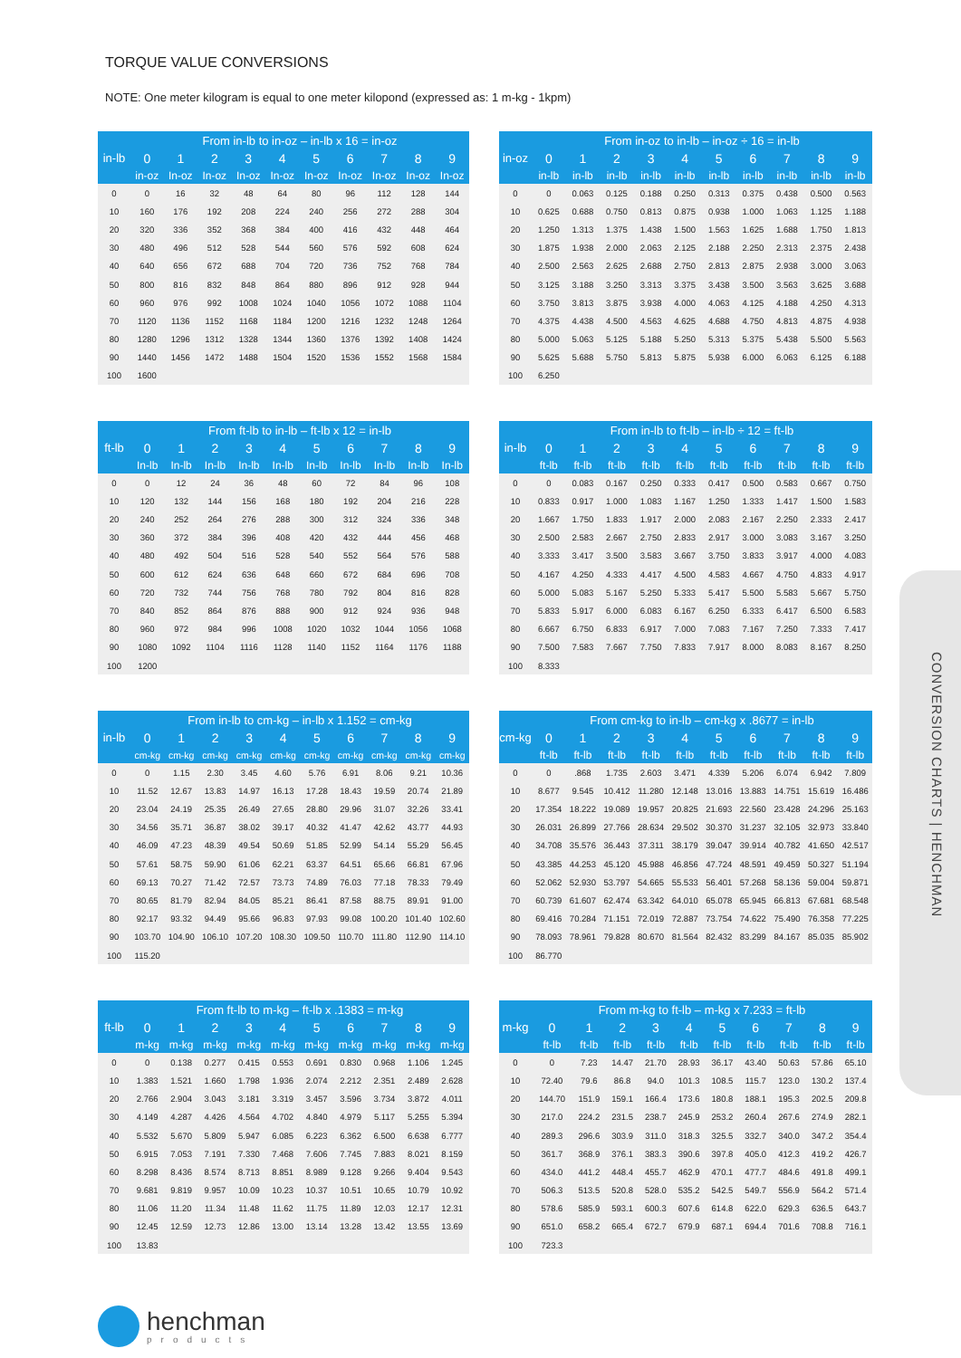CONVERSION CHARTS | HENCHMAN
TORQUE VALUE CONVERSIONS
NOTE: One meter kilogram is equal to one meter kilopond (expressed as: 1 m-kg - 1kpm)
| in-lb | From in-lb to in-oz – in-lb x 16 = in-oz | | | | | | | | | |
| --- | --- | --- | --- | --- | --- | --- | --- | --- | --- | --- |
| | 0 | 1 | 2 | 3 | 4 | 5 | 6 | 7 | 8 | 9 |
| | in-oz | In-oz | In-oz | In-oz | In-oz | In-oz | In-oz | In-oz | In-oz | In-oz |
| 0 | 0 | 16 | 32 | 48 | 64 | 80 | 96 | 112 | 128 | 144 |
| 10 | 160 | 176 | 192 | 208 | 224 | 240 | 256 | 272 | 288 | 304 |
| 20 | 320 | 336 | 352 | 368 | 384 | 400 | 416 | 432 | 448 | 464 |
| 30 | 480 | 496 | 512 | 528 | 544 | 560 | 576 | 592 | 608 | 624 |
| 40 | 640 | 656 | 672 | 688 | 704 | 720 | 736 | 752 | 768 | 784 |
| 50 | 800 | 816 | 832 | 848 | 864 | 880 | 896 | 912 | 928 | 944 |
| 60 | 960 | 976 | 992 | 1008 | 1024 | 1040 | 1056 | 1072 | 1088 | 1104 |
| 70 | 1120 | 1136 | 1152 | 1168 | 1184 | 1200 | 1216 | 1232 | 1248 | 1264 |
| 80 | 1280 | 1296 | 1312 | 1328 | 1344 | 1360 | 1376 | 1392 | 1408 | 1424 |
| 90 | 1440 | 1456 | 1472 | 1488 | 1504 | 1520 | 1536 | 1552 | 1568 | 1584 |
| 100 | 1600 | | | | | | | | | |
| in-oz | From in-oz to in-lb – in-oz ÷ 16 = in-lb | | | | | | | | | |
| --- | --- | --- | --- | --- | --- | --- | --- | --- | --- | --- |
| | 0 | 1 | 2 | 3 | 4 | 5 | 6 | 7 | 8 | 9 |
| | in-lb | in-lb | in-lb | in-lb | in-lb | in-lb | in-lb | in-lb | in-lb | in-lb |
| 0 | 0 | 0.063 | 0.125 | 0.188 | 0.250 | 0.313 | 0.375 | 0.438 | 0.500 | 0.563 |
| 10 | 0.625 | 0.688 | 0.750 | 0.813 | 0.875 | 0.938 | 1.000 | 1.063 | 1.125 | 1.188 |
| 20 | 1.250 | 1.313 | 1.375 | 1.438 | 1.500 | 1.563 | 1.625 | 1.688 | 1.750 | 1.813 |
| 30 | 1.875 | 1.938 | 2.000 | 2.063 | 2.125 | 2.188 | 2.250 | 2.313 | 2.375 | 2.438 |
| 40 | 2.500 | 2.563 | 2.625 | 2.688 | 2.750 | 2.813 | 2.875 | 2.938 | 3.000 | 3.063 |
| 50 | 3.125 | 3.188 | 3.250 | 3.313 | 3.375 | 3.438 | 3.500 | 3.563 | 3.625 | 3.688 |
| 60 | 3.750 | 3.813 | 3.875 | 3.938 | 4.000 | 4.063 | 4.125 | 4.188 | 4.250 | 4.313 |
| 70 | 4.375 | 4.438 | 4.500 | 4.563 | 4.625 | 4.688 | 4.750 | 4.813 | 4.875 | 4.938 |
| 80 | 5.000 | 5.063 | 5.125 | 5.188 | 5.250 | 5.313 | 5.375 | 5.438 | 5.500 | 5.563 |
| 90 | 5.625 | 5.688 | 5.750 | 5.813 | 5.875 | 5.938 | 6.000 | 6.063 | 6.125 | 6.188 |
| 100 | 6.250 | | | | | | | | | |
| ft-lb | From ft-lb to in-lb – ft-lb x 12 = in-lb | | | | | | | | | |
| --- | --- | --- | --- | --- | --- | --- | --- | --- | --- | --- |
| | 0 | 1 | 2 | 3 | 4 | 5 | 6 | 7 | 8 | 9 |
| | In-lb | In-lb | In-lb | In-lb | In-lb | In-lb | In-lb | In-lb | In-lb | In-lb |
| 0 | 0 | 12 | 24 | 36 | 48 | 60 | 72 | 84 | 96 | 108 |
| 10 | 120 | 132 | 144 | 156 | 168 | 180 | 192 | 204 | 216 | 228 |
| 20 | 240 | 252 | 264 | 276 | 288 | 300 | 312 | 324 | 336 | 348 |
| 30 | 360 | 372 | 384 | 396 | 408 | 420 | 432 | 444 | 456 | 468 |
| 40 | 480 | 492 | 504 | 516 | 528 | 540 | 552 | 564 | 576 | 588 |
| 50 | 600 | 612 | 624 | 636 | 648 | 660 | 672 | 684 | 696 | 708 |
| 60 | 720 | 732 | 744 | 756 | 768 | 780 | 792 | 804 | 816 | 828 |
| 70 | 840 | 852 | 864 | 876 | 888 | 900 | 912 | 924 | 936 | 948 |
| 80 | 960 | 972 | 984 | 996 | 1008 | 1020 | 1032 | 1044 | 1056 | 1068 |
| 90 | 1080 | 1092 | 1104 | 1116 | 1128 | 1140 | 1152 | 1164 | 1176 | 1188 |
| 100 | 1200 | | | | | | | | | |
| in-lb | From in-lb to ft-lb – in-lb ÷ 12 = ft-lb | | | | | | | | | |
| --- | --- | --- | --- | --- | --- | --- | --- | --- | --- | --- |
| | 0 | 1 | 2 | 3 | 4 | 5 | 6 | 7 | 8 | 9 |
| | ft-lb | ft-lb | ft-lb | ft-lb | ft-lb | ft-lb | ft-lb | ft-lb | ft-lb | ft-lb |
| 0 | 0 | 0.083 | 0.167 | 0.250 | 0.333 | 0.417 | 0.500 | 0.583 | 0.667 | 0.750 |
| 10 | 0.833 | 0.917 | 1.000 | 1.083 | 1.167 | 1.250 | 1.333 | 1.417 | 1.500 | 1.583 |
| 20 | 1.667 | 1.750 | 1.833 | 1.917 | 2.000 | 2.083 | 2.167 | 2.250 | 2.333 | 2.417 |
| 30 | 2.500 | 2.583 | 2.667 | 2.750 | 2.833 | 2.917 | 3.000 | 3.083 | 3.167 | 3.250 |
| 40 | 3.333 | 3.417 | 3.500 | 3.583 | 3.667 | 3.750 | 3.833 | 3.917 | 4.000 | 4.083 |
| 50 | 4.167 | 4.250 | 4.333 | 4.417 | 4.500 | 4.583 | 4.667 | 4.750 | 4.833 | 4.917 |
| 60 | 5.000 | 5.083 | 5.167 | 5.250 | 5.333 | 5.417 | 5.500 | 5.583 | 5.667 | 5.750 |
| 70 | 5.833 | 5.917 | 6.000 | 6.083 | 6.167 | 6.250 | 6.333 | 6.417 | 6.500 | 6.583 |
| 80 | 6.667 | 6.750 | 6.833 | 6.917 | 7.000 | 7.083 | 7.167 | 7.250 | 7.333 | 7.417 |
| 90 | 7.500 | 7.583 | 7.667 | 7.750 | 7.833 | 7.917 | 8.000 | 8.083 | 8.167 | 8.250 |
| 100 | 8.333 | | | | | | | | | |
| in-lb | From in-lb to cm-kg – in-lb x 1.152 = cm-kg | | | | | | | | | |
| --- | --- | --- | --- | --- | --- | --- | --- | --- | --- | --- |
| | 0 | 1 | 2 | 3 | 4 | 5 | 6 | 7 | 8 | 9 |
| | cm-kg | cm-kg | cm-kg | cm-kg | cm-kg | cm-kg | cm-kg | cm-kg | cm-kg | cm-kg |
| 0 | 0 | 1.15 | 2.30 | 3.45 | 4.60 | 5.76 | 6.91 | 8.06 | 9.21 | 10.36 |
| 10 | 11.52 | 12.67 | 13.83 | 14.97 | 16.13 | 17.28 | 18.43 | 19.59 | 20.74 | 21.89 |
| 20 | 23.04 | 24.19 | 25.35 | 26.49 | 27.65 | 28.80 | 29.96 | 31.07 | 32.26 | 33.41 |
| 30 | 34.56 | 35.71 | 36.87 | 38.02 | 39.17 | 40.32 | 41.47 | 42.62 | 43.77 | 44.93 |
| 40 | 46.09 | 47.23 | 48.39 | 49.54 | 50.69 | 51.85 | 52.99 | 54.14 | 55.29 | 56.45 |
| 50 | 57.61 | 58.75 | 59.90 | 61.06 | 62.21 | 63.37 | 64.51 | 65.66 | 66.81 | 67.96 |
| 60 | 69.13 | 70.27 | 71.42 | 72.57 | 73.73 | 74.89 | 76.03 | 77.18 | 78.33 | 79.49 |
| 70 | 80.65 | 81.79 | 82.94 | 84.05 | 85.21 | 86.41 | 87.58 | 88.75 | 89.91 | 91.00 |
| 80 | 92.17 | 93.32 | 94.49 | 95.66 | 96.83 | 97.93 | 99.08 | 100.20 | 101.40 | 102.60 |
| 90 | 103.70 | 104.90 | 106.10 | 107.20 | 108.30 | 109.50 | 110.70 | 111.80 | 112.90 | 114.10 |
| 100 | 115.20 | | | | | | | | | |
| cm-kg | From cm-kg to in-lb – cm-kg x .8677 = in-lb | | | | | | | | | |
| --- | --- | --- | --- | --- | --- | --- | --- | --- | --- | --- |
| | 0 | 1 | 2 | 3 | 4 | 5 | 6 | 7 | 8 | 9 |
| | ft-lb | ft-lb | ft-lb | ft-lb | ft-lb | ft-lb | ft-lb | ft-lb | ft-lb | ft-lb |
| 0 | 0 | .868 | 1.735 | 2.603 | 3.471 | 4.339 | 5.206 | 6.074 | 6.942 | 7.809 |
| 10 | 8.677 | 9.545 | 10.412 | 11.280 | 12.148 | 13.016 | 13.883 | 14.751 | 15.619 | 16.486 |
| 20 | 17.354 | 18.222 | 19.089 | 19.957 | 20.825 | 21.693 | 22.560 | 23.428 | 24.296 | 25.163 |
| 30 | 26.031 | 26.899 | 27.766 | 28.634 | 29.502 | 30.370 | 31.237 | 32.105 | 32.973 | 33.840 |
| 40 | 34.708 | 35.576 | 36.443 | 37.311 | 38.179 | 39.047 | 39.914 | 40.782 | 41.650 | 42.517 |
| 50 | 43.385 | 44.253 | 45.120 | 45.988 | 46.856 | 47.724 | 48.591 | 49.459 | 50.327 | 51.194 |
| 60 | 52.062 | 52.930 | 53.797 | 54.665 | 55.533 | 56.401 | 57.268 | 58.136 | 59.004 | 59.871 |
| 70 | 60.739 | 61.607 | 62.474 | 63.342 | 64.010 | 65.078 | 65.945 | 66.813 | 67.681 | 68.548 |
| 80 | 69.416 | 70.284 | 71.151 | 72.019 | 72.887 | 73.754 | 74.622 | 75.490 | 76.358 | 77.225 |
| 90 | 78.093 | 78.961 | 79.828 | 80.670 | 81.564 | 82.432 | 83.299 | 84.167 | 85.035 | 85.902 |
| 100 | 86.770 | | | | | | | | | |
| ft-lb | From ft-lb to m-kg – ft-lb x .1383 = m-kg | | | | | | | | | |
| --- | --- | --- | --- | --- | --- | --- | --- | --- | --- | --- |
| | 0 | 1 | 2 | 3 | 4 | 5 | 6 | 7 | 8 | 9 |
| | m-kg | m-kg | m-kg | m-kg | m-kg | m-kg | m-kg | m-kg | m-kg | m-kg |
| 0 | 0 | 0.138 | 0.277 | 0.415 | 0.553 | 0.691 | 0.830 | 0.968 | 1.106 | 1.245 |
| 10 | 1.383 | 1.521 | 1.660 | 1.798 | 1.936 | 2.074 | 2.212 | 2.351 | 2.489 | 2.628 |
| 20 | 2.766 | 2.904 | 3.043 | 3.181 | 3.319 | 3.457 | 3.596 | 3.734 | 3.872 | 4.011 |
| 30 | 4.149 | 4.287 | 4.426 | 4.564 | 4.702 | 4.840 | 4.979 | 5.117 | 5.255 | 5.394 |
| 40 | 5.532 | 5.670 | 5.809 | 5.947 | 6.085 | 6.223 | 6.362 | 6.500 | 6.638 | 6.777 |
| 50 | 6.915 | 7.053 | 7.191 | 7.330 | 7.468 | 7.606 | 7.745 | 7.883 | 8.021 | 8.159 |
| 60 | 8.298 | 8.436 | 8.574 | 8.713 | 8.851 | 8.989 | 9.128 | 9.266 | 9.404 | 9.543 |
| 70 | 9.681 | 9.819 | 9.957 | 10.09 | 10.23 | 10.37 | 10.51 | 10.65 | 10.79 | 10.92 |
| 80 | 11.06 | 11.20 | 11.34 | 11.48 | 11.62 | 11.75 | 11.89 | 12.03 | 12.17 | 12.31 |
| 90 | 12.45 | 12.59 | 12.73 | 12.86 | 13.00 | 13.14 | 13.28 | 13.42 | 13.55 | 13.69 |
| 100 | 13.83 | | | | | | | | | |
| m-kg | From m-kg to ft-lb – m-kg x 7.233 = ft-lb | | | | | | | | | |
| --- | --- | --- | --- | --- | --- | --- | --- | --- | --- | --- |
| | 0 | 1 | 2 | 3 | 4 | 5 | 6 | 7 | 8 | 9 |
| | ft-lb | ft-lb | ft-lb | ft-lb | ft-lb | ft-lb | ft-lb | ft-lb | ft-lb | ft-lb |
| 0 | 0 | 7.23 | 14.47 | 21.70 | 28.93 | 36.17 | 43.40 | 50.63 | 57.86 | 65.10 |
| 10 | 72.40 | 79.6 | 86.8 | 94.0 | 101.3 | 108.5 | 115.7 | 123.0 | 130.2 | 137.4 |
| 20 | 144.70 | 151.9 | 159.1 | 166.4 | 173.6 | 180.8 | 188.1 | 195.3 | 202.5 | 209.8 |
| 30 | 217.0 | 224.2 | 231.5 | 238.7 | 245.9 | 253.2 | 260.4 | 267.6 | 274.9 | 282.1 |
| 40 | 289.3 | 296.6 | 303.9 | 311.0 | 318.3 | 325.5 | 332.7 | 340.0 | 347.2 | 354.4 |
| 50 | 361.7 | 368.9 | 376.1 | 383.3 | 390.6 | 397.8 | 405.0 | 412.3 | 419.2 | 426.7 |
| 60 | 434.0 | 441.2 | 448.4 | 455.7 | 462.9 | 470.1 | 477.7 | 484.6 | 491.8 | 499.1 |
| 70 | 506.3 | 513.5 | 520.8 | 528.0 | 535.2 | 542.5 | 549.7 | 556.9 | 564.2 | 571.4 |
| 80 | 578.6 | 585.9 | 593.1 | 600.3 | 607.6 | 614.8 | 622.0 | 629.3 | 636.5 | 643.7 |
| 90 | 651.0 | 658.2 | 665.4 | 672.7 | 679.9 | 687.1 | 694.4 | 701.6 | 708.8 | 716.1 |
| 100 | 723.3 | | | | | | | | | |
henchman
products